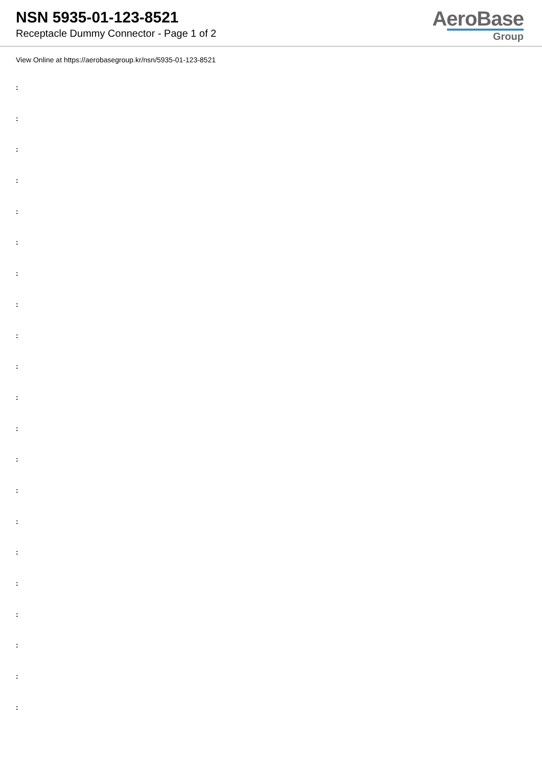NSN 5935-01-123-8521
Receptacle Dummy Connector - Page 1 of 2
AeroBase
Group
View Online at https://aerobasegroup.kr/nsn/5935-01-123-8521
:
:
:
:
:
:
:
:
:
:
:
:
:
:
:
:
:
:
:
:
: